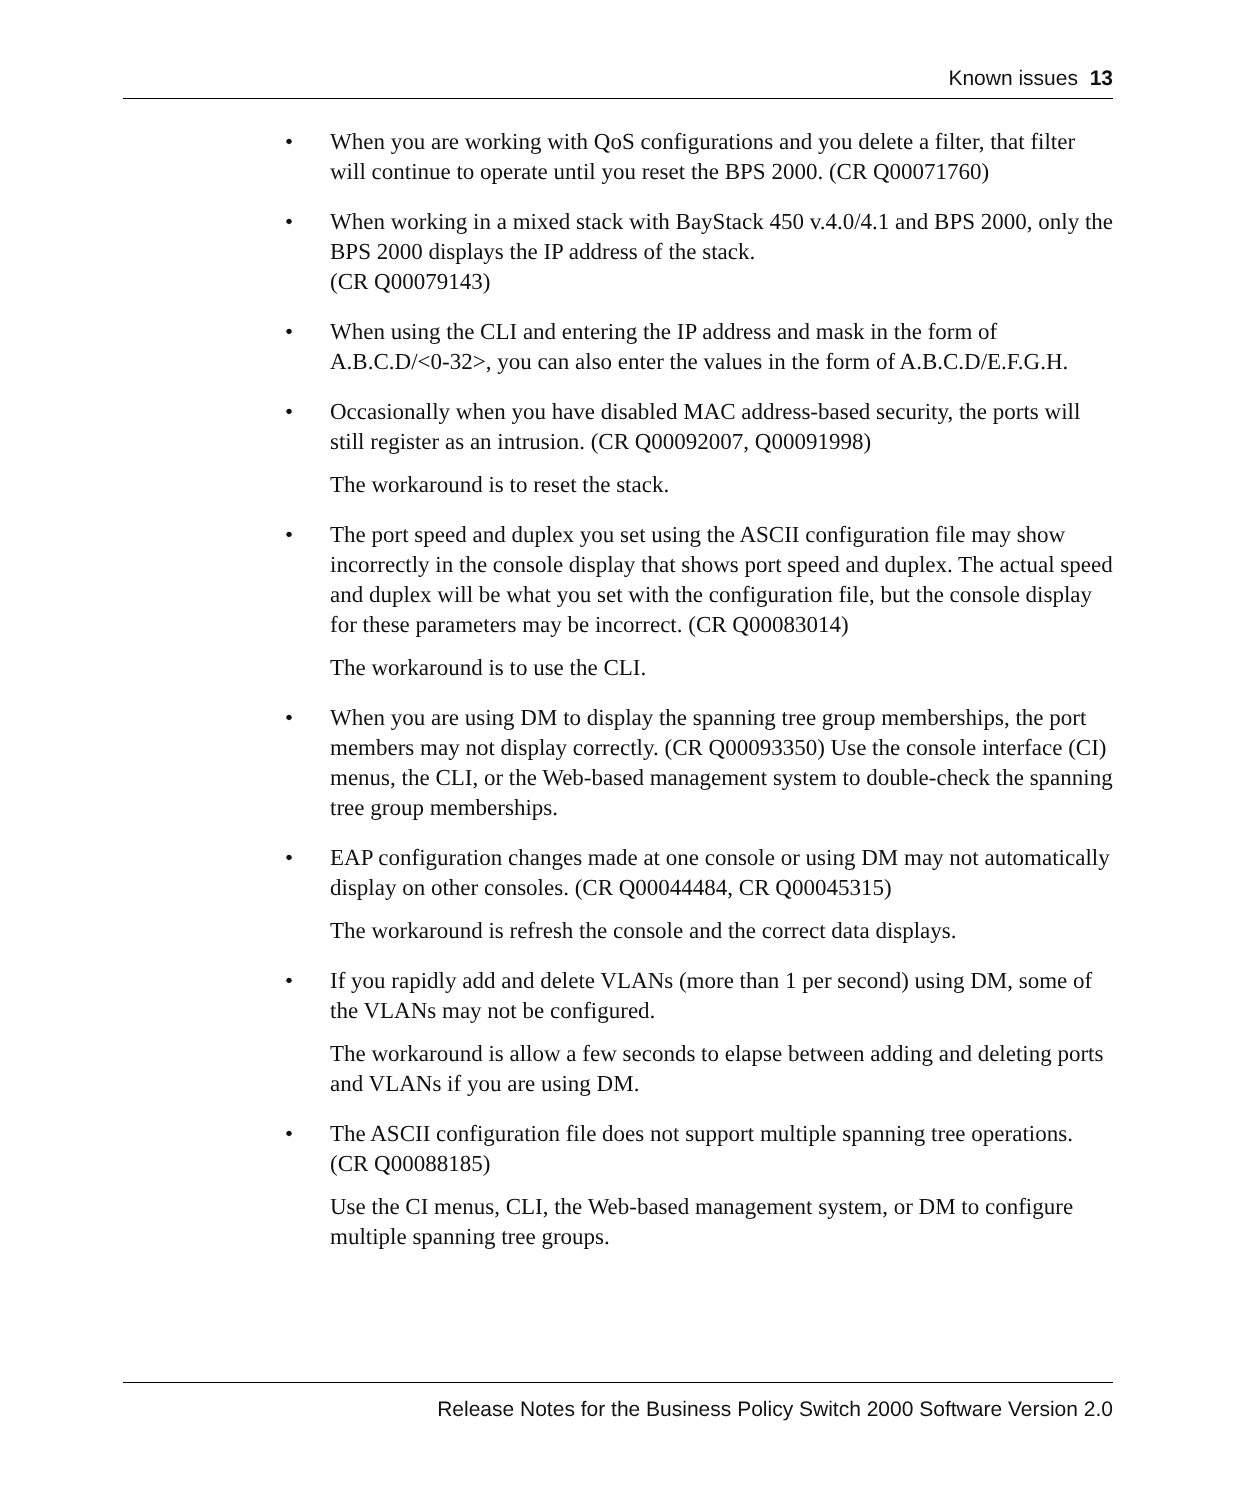Known issues 13
• When you are working with QoS configurations and you delete a filter, that filter will continue to operate until you reset the BPS 2000. (CR Q00071760)
• When working in a mixed stack with BayStack 450 v.4.0/4.1 and BPS 2000, only the BPS 2000 displays the IP address of the stack.
(CR Q00079143)
• When using the CLI and entering the IP address and mask in the form of A.B.C.D/<0-32>, you can also enter the values in the form of A.B.C.D/E.F.G.H.
• Occasionally when you have disabled MAC address-based security, the ports will still register as an intrusion. (CR Q00092007, Q00091998)
The workaround is to reset the stack.
• The port speed and duplex you set using the ASCII configuration file may show incorrectly in the console display that shows port speed and duplex. The actual speed and duplex will be what you set with the configuration file, but the console display for these parameters may be incorrect. (CR Q00083014)
The workaround is to use the CLI.
• When you are using DM to display the spanning tree group memberships, the port members may not display correctly. (CR Q00093350) Use the console interface (CI) menus, the CLI, or the Web-based management system to double-check the spanning tree group memberships.
• EAP configuration changes made at one console or using DM may not automatically display on other consoles. (CR Q00044484, CR Q00045315)
The workaround is refresh the console and the correct data displays.
• If you rapidly add and delete VLANs (more than 1 per second) using DM, some of the VLANs may not be configured.
The workaround is allow a few seconds to elapse between adding and deleting ports and VLANs if you are using DM.
• The ASCII configuration file does not support multiple spanning tree operations. (CR Q00088185)
Use the CI menus, CLI, the Web-based management system, or DM to configure multiple spanning tree groups.
Release Notes for the Business Policy Switch 2000 Software Version 2.0